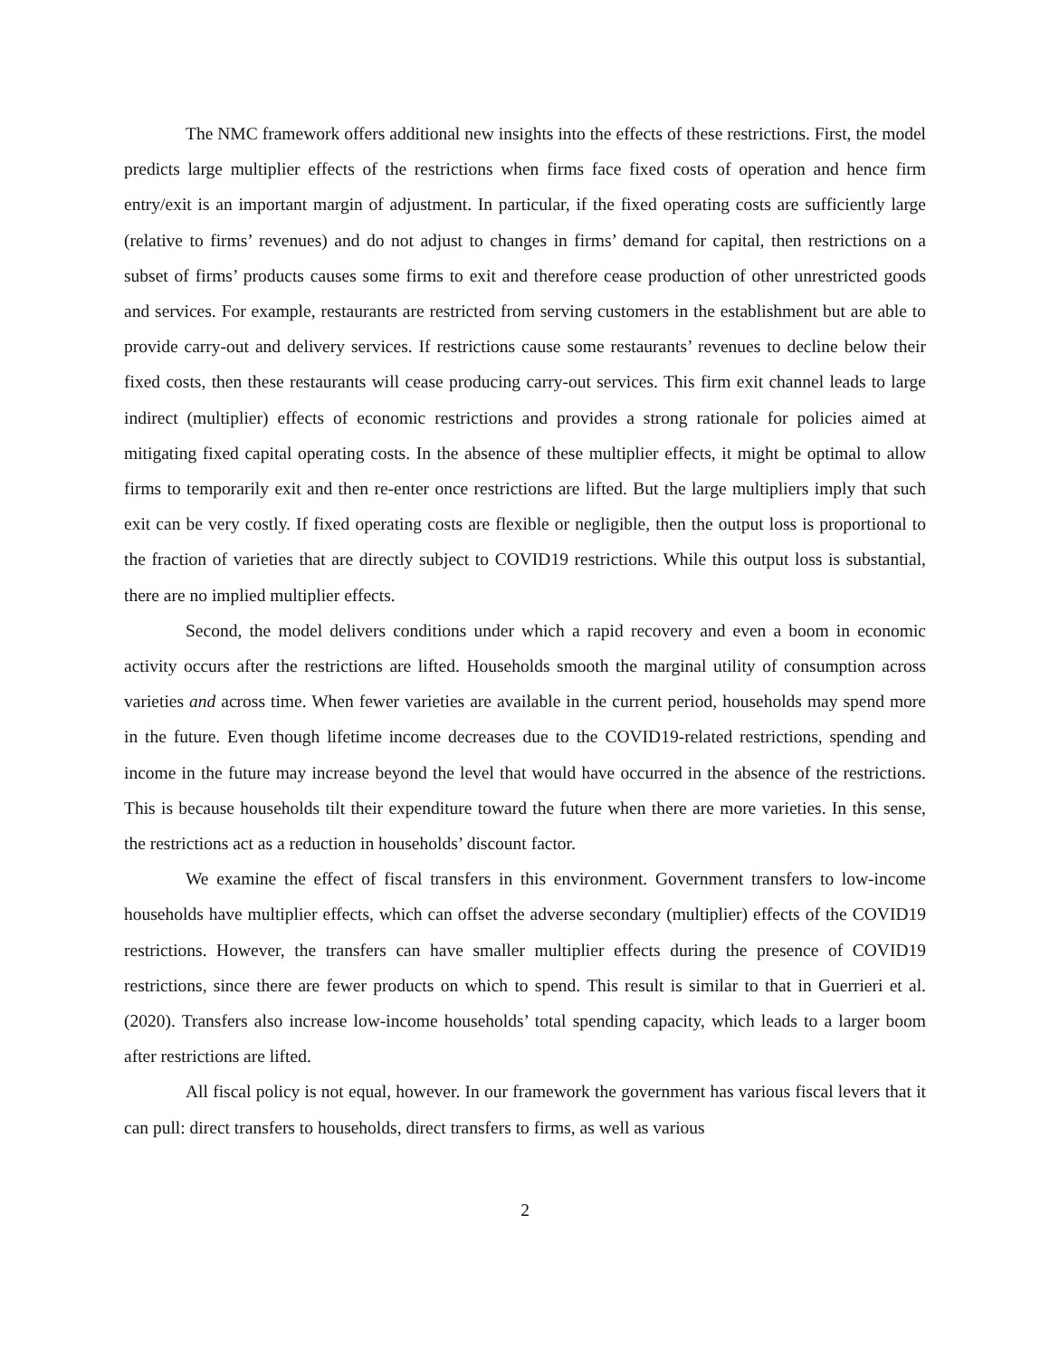The NMC framework offers additional new insights into the effects of these restrictions. First, the model predicts large multiplier effects of the restrictions when firms face fixed costs of operation and hence firm entry/exit is an important margin of adjustment. In particular, if the fixed operating costs are sufficiently large (relative to firms’ revenues) and do not adjust to changes in firms’ demand for capital, then restrictions on a subset of firms’ products causes some firms to exit and therefore cease production of other unrestricted goods and services. For example, restaurants are restricted from serving customers in the establishment but are able to provide carry-out and delivery services. If restrictions cause some restaurants’ revenues to decline below their fixed costs, then these restaurants will cease producing carry-out services. This firm exit channel leads to large indirect (multiplier) effects of economic restrictions and provides a strong rationale for policies aimed at mitigating fixed capital operating costs. In the absence of these multiplier effects, it might be optimal to allow firms to temporarily exit and then re-enter once restrictions are lifted. But the large multipliers imply that such exit can be very costly. If fixed operating costs are flexible or negligible, then the output loss is proportional to the fraction of varieties that are directly subject to COVID19 restrictions. While this output loss is substantial, there are no implied multiplier effects.
Second, the model delivers conditions under which a rapid recovery and even a boom in economic activity occurs after the restrictions are lifted. Households smooth the marginal utility of consumption across varieties and across time. When fewer varieties are available in the current period, households may spend more in the future. Even though lifetime income decreases due to the COVID19-related restrictions, spending and income in the future may increase beyond the level that would have occurred in the absence of the restrictions. This is because households tilt their expenditure toward the future when there are more varieties. In this sense, the restrictions act as a reduction in households’ discount factor.
We examine the effect of fiscal transfers in this environment. Government transfers to low-income households have multiplier effects, which can offset the adverse secondary (multiplier) effects of the COVID19 restrictions. However, the transfers can have smaller multiplier effects during the presence of COVID19 restrictions, since there are fewer products on which to spend. This result is similar to that in Guerrieri et al. (2020). Transfers also increase low-income households’ total spending capacity, which leads to a larger boom after restrictions are lifted.
All fiscal policy is not equal, however. In our framework the government has various fiscal levers that it can pull: direct transfers to households, direct transfers to firms, as well as various
2